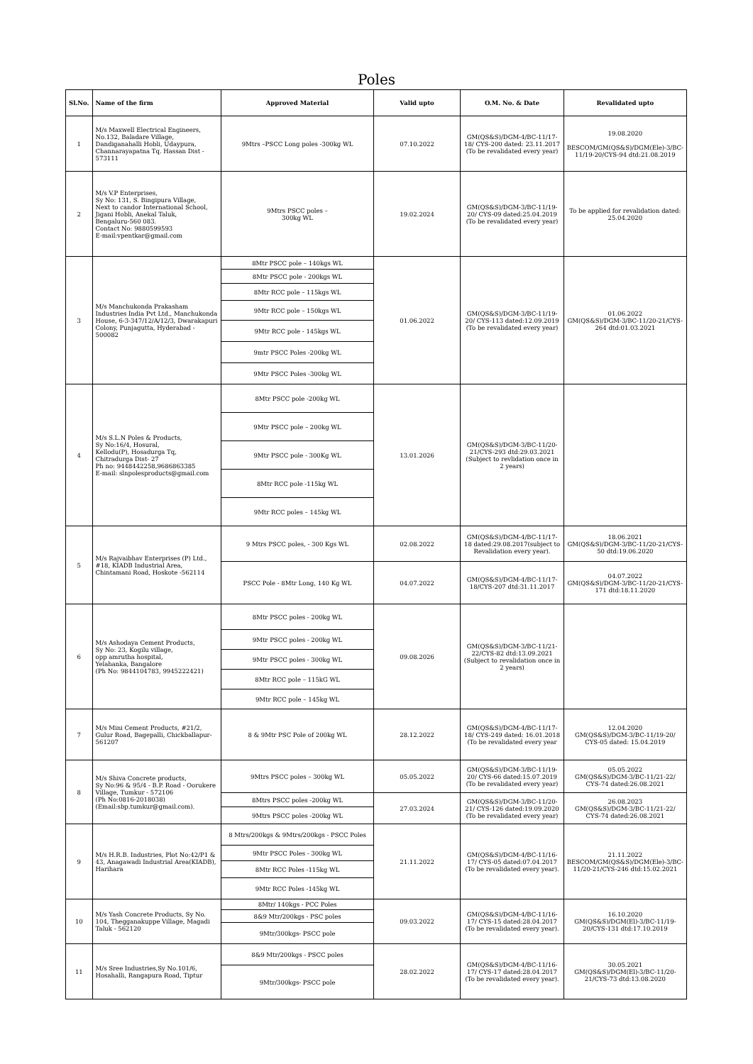Poles
| Sl.No. | Name of the firm | Approved Material | Valid upto | O.M. No. & Date | Revalidated upto |
| --- | --- | --- | --- | --- | --- |
| 1 | M/s Maxwell Electrical Engineers, No.132, Baladare Village, Dandiganahalli Hobli, Udaypura, Channarayapatna Tq. Hassan Dist - 573111 | 9Mtrs –PSCC Long poles -300kg WL | 07.10.2022 | GM(QS&S)/DGM-4/BC-11/17-18/ CYS-200 dated: 23.11.2017 (To be revalidated every year) | 19.08.2020 BESCOM/GM(QS&S)/DGM(Ele)-3/BC-11/19-20/CYS-94 dtd:21.08.2019 |
| 2 | M/s V.P Enterprises, Sy No: 131, S. Bingipura Village, Next to candor International School, Jigani Hobli, Anekal Taluk, Bengaluru-560 083. Contact No: 9880599593 E-mail:vpentkar@gmail.com | 9Mtrs PSCC poles – 300kg WL | 19.02.2024 | GM(QS&S)/DGM-3/BC-11/19-20/ CYS-09 dated:25.04.2019 (To be revalidated every year) | To be applied for revalidation dated: 25.04.2020 |
| 3 | M/s Manchukonda Prakasham Industries India Pvt Ltd., Manchukonda House, 6-3-347/12/A/12/3, Dwarakapuri Colony, Punjagutta, Hyderabad - 500082 | 8Mtr PSCC pole – 140kgs WL | 01.06.2022 | GM(QS&S)/DGM-3/BC-11/19-20/ CYS-113 dated:12.09.2019 (To be revalidated every year) | 01.06.2022 GM(QS&S)/DGM-3/BC-11/20-21/CYS-264 dtd:01.03.2021 |
| | | 8Mtr PSCC pole - 200kgs WL | | | |
| | | 8Mtr RCC pole – 115kgs WL | | | |
| | | 9Mtr RCC pole – 150kgs WL | | | |
| | | 9Mtr RCC pole - 145kgs WL | | | |
| | | 9mtr PSCC Poles -200kg WL | | | |
| | | 9Mtr PSCC Poles -300kg WL | | | |
| 4 | M/s S.L.N Poles & Products, Sy No:16/4, Hosural, Kellodu(P), Hosadurga Tq, Chitradurga Dist- 27 Ph no: 9448442258,9686863385 E-mail: slnpolesproducts@gmail.com | 8Mtr PSCC pole -200kg WL | 13.01.2026 | GM(QS&S)/DGM-3/BC-11/20-21/CYS-293 dtd:29.03.2021 (Subject to revlidation once in 2 years) | |
| | | 9Mtr PSCC pole – 200kg WL | | | |
| | | 9Mtr PSCC pole - 300Kg WL | | | |
| | | 8Mtr RCC pole -115kg WL | | | |
| | | 9Mtr RCC poles – 145kg WL | | | |
| 5 | M/s Rajvaibhav Enterprises (P) Ltd., #18, KIADB Industrial Area, Chintamani Road, Hoskote -562114 | 9 Mtrs PSCC poles, - 300 Kgs WL | 02.08.2022 | GM(QS&S)/DGM-4/BC-11/17-18 dated:29.08.2017(subject to Revalidation every year). | 18.06.2021 GM(QS&S)/DGM-3/BC-11/20-21/CYS-50 dtd:19.06.2020 |
| | | PSCC Pole - 8Mtr Long, 140 Kg WL | 04.07.2022 | GM(QS&S)/DGM-4/BC-11/17-18/CYS-207 dtd:31.11.2017 | 04.07.2022 GM(QS&S)/DGM-3/BC-11/20-21/CYS-171 dtd:18.11.2020 |
| 6 | M/s Ashodaya Cement Products, Sy No: 23, Kogilu village, opp amrutha hospital, Yelahanka, Bangalore (Ph No: 9844104783, 9945222421) | 8Mtr PSCC poles - 200kg WL | 09.08.2026 | GM(QS&S)/DGM-3/BC-11/21-22/CYS-82 dtd:13.09.2021 (Subject to revalidation once in 2 years) | |
| | | 9Mtr PSCC poles - 200kg WL | | | |
| | | 9Mtr PSCC poles - 300kg WL | | | |
| | | 8Mtr RCC pole – 115kG WL | | | |
| | | 9Mtr RCC pole – 145kg WL | | | |
| 7 | M/s Mini Cement Products, #21/2, Gulur Road, Bagepalli, Chickballapur-561207 | 8 & 9Mtr PSC Pole of 200kg WL | 28.12.2022 | GM(QS&S)/DGM-4/BC-11/17-18/ CYS-249 dated: 16.01.2018 (To be revalidated every year | 12.04.2020 GM(QS&S)/DGM-3/BC-11/19-20/ CYS-05 dated: 15.04.2019 |
| 8 | M/s Shiva Concrete products, Sy No:96 & 95/4 - B.P. Road - Oorukere Village, Tumkur - 572106 (Ph No:0816-2018038) (Email:sbp.tumkur@gmail.com). | 9Mtrs PSCC poles – 300kg WL | 05.05.2022 | GM(QS&S)/DGM-3/BC-11/19-20/ CYS-66 dated:15.07.2019 (To be revalidated every year) | 05.05.2022 GM(QS&S)/DGM-3/BC-11/21-22/ CYS-74 dated:26.08.2021 |
| | | 8Mtrs PSCC poles -200kg WL | 27.03.2024 | GM(QS&S)/DGM-3/BC-11/20-21/ CYS-126 dated:19.09.2020 (To be revalidated every year) | 26.08.2023 GM(QS&S)/DGM-3/BC-11/21-22/ CYS-74 dated:26.08.2021 |
| | | 9Mtrs PSCC poles -200kg WL | | | |
| 9 | M/s H.R.B. Industries, Plot No:42/P1 & 43, Anagawadi Industrial Area(KIADB), Harihara | 8 Mtrs/200kgs & 9Mtrs/200kgs - PSCC Poles | 21.11.2022 | GM(QS&S)/DGM-4/BC-11/16-17/ CYS-05 dated:07.04.2017 (To be revalidated every year). | 21.11.2022 BESCOM/GM(QS&S)/DGM(Ele)-3/BC-11/20-21/CYS-246 dtd:15.02.2021 |
| | | 9Mtr PSCC Poles - 300kg WL | | | |
| | | 8Mtr RCC Poles -115kg WL | | | |
| | | 9Mtr RCC Poles -145kg WL | | | |
| 10 | M/s Yash Concrete Products, Sy No. 104, Thegganakuppe Village, Magadi Taluk - 562120 | 8Mtr/ 140kgs - PCC Poles | 09.03.2022 | GM(QS&S)/DGM-4/BC-11/16-17/ CYS-15 dated:28.04.2017 (To be revalidated every year). | 16.10.2020 GM(QS&S)/DGM(El)-3/BC-11/19-20/CYS-131 dtd:17.10.2019 |
| | | 8&9 Mtr/200kgs - PSC poles | | | |
| | | 9Mtr/300kgs- PSCC pole | | | |
| 11 | M/s Sree Industries,Sy No.101/6, Hosahalli, Rangapura Road, Tiptur | 8&9 Mtr/200kgs - PSCC poles | 28.02.2022 | GM(QS&S)/DGM-4/BC-11/16-17/ CYS-17 dated:28.04.2017 (To be revalidated every year). | 30.05.2021 GM(QS&S)/DGM(El)-3/BC-11/20-21/CYS-73 dtd:13.08.2020 |
| | | 9Mtr/300kgs- PSCC pole | | | |